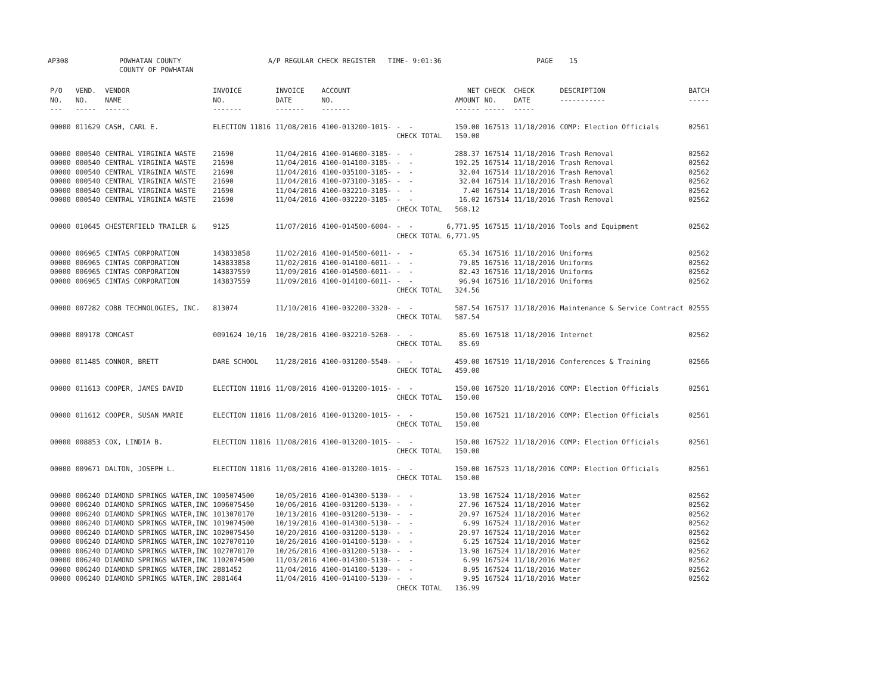AP308 POWHATAN COUNTY COUNTY OF POWHATAN A/P REGULAR CHECK REGISTER TIME- 9:01:36 PAGE 15
| P/O NO. --- | VEND. NO. ----- | VENDOR NAME ------ | INVOICE NO. ------- | INVOICE DATE ------- | ACCOUNT NO. ------- | | NET AMOUNT ------ | CHECK NO. ----- | CHECK DATE ----- | DESCRIPTION ----------- | BATCH ----- |
| --- | --- | --- | --- | --- | --- | --- | --- | --- | --- | --- | --- |
| 00000 | 011629 | CASH, CARL E. | ELECTION 11816 | 11/08/2016 | 4100-013200-1015- | - - | 150.00 | 167513 | 11/18/2016 | COMP: Election Officials | 02561 |
| | | | | | | CHECK TOTAL | 150.00 | | | | |
| 00000 | 000540 | CENTRAL VIRGINIA WASTE | 21690 | 11/04/2016 | 4100-014600-3185- | - - | 288.37 | 167514 | 11/18/2016 | Trash Removal | 02562 |
| 00000 | 000540 | CENTRAL VIRGINIA WASTE | 21690 | 11/04/2016 | 4100-014100-3185- | - - | 192.25 | 167514 | 11/18/2016 | Trash Removal | 02562 |
| 00000 | 000540 | CENTRAL VIRGINIA WASTE | 21690 | 11/04/2016 | 4100-035100-3185- | - - | 32.04 | 167514 | 11/18/2016 | Trash Removal | 02562 |
| 00000 | 000540 | CENTRAL VIRGINIA WASTE | 21690 | 11/04/2016 | 4100-073100-3185- | - - | 32.04 | 167514 | 11/18/2016 | Trash Removal | 02562 |
| 00000 | 000540 | CENTRAL VIRGINIA WASTE | 21690 | 11/04/2016 | 4100-032210-3185- | - - | 7.40 | 167514 | 11/18/2016 | Trash Removal | 02562 |
| 00000 | 000540 | CENTRAL VIRGINIA WASTE | 21690 | 11/04/2016 | 4100-032220-3185- | - - | 16.02 | 167514 | 11/18/2016 | Trash Removal | 02562 |
| | | | | | | CHECK TOTAL | 568.12 | | | | |
| 00000 | 010645 | CHESTERFIELD TRAILER & | 9125 | 11/07/2016 | 4100-014500-6004- | - - | 6,771.95 | 167515 | 11/18/2016 | Tools and Equipment | 02562 |
| | | | | | | CHECK TOTAL | 6,771.95 | | | | |
| 00000 | 006965 | CINTAS CORPORATION | 143833858 | 11/02/2016 | 4100-014500-6011- | - - | 65.34 | 167516 | 11/18/2016 | Uniforms | 02562 |
| 00000 | 006965 | CINTAS CORPORATION | 143833858 | 11/02/2016 | 4100-014100-6011- | - - | 79.85 | 167516 | 11/18/2016 | Uniforms | 02562 |
| 00000 | 006965 | CINTAS CORPORATION | 143837559 | 11/09/2016 | 4100-014500-6011- | - - | 82.43 | 167516 | 11/18/2016 | Uniforms | 02562 |
| 00000 | 006965 | CINTAS CORPORATION | 143837559 | 11/09/2016 | 4100-014100-6011- | - - | 96.94 | 167516 | 11/18/2016 | Uniforms | 02562 |
| | | | | | | CHECK TOTAL | 324.56 | | | | |
| 00000 | 007282 | COBB TECHNOLOGIES, INC. | 813074 | 11/10/2016 | 4100-032200-3320- | - - | 587.54 | 167517 | 11/18/2016 | Maintenance & Service Contract | 02555 |
| | | | | | | CHECK TOTAL | 587.54 | | | | |
| 00000 | 009178 | COMCAST | 0091624 10/16 | 10/28/2016 | 4100-032210-5260- | - - | 85.69 | 167518 | 11/18/2016 | Internet | 02562 |
| | | | | | | CHECK TOTAL | 85.69 | | | | |
| 00000 | 011485 | CONNOR, BRETT | DARE SCHOOL | 11/28/2016 | 4100-031200-5540- | - - | 459.00 | 167519 | 11/18/2016 | Conferences & Training | 02566 |
| | | | | | | CHECK TOTAL | 459.00 | | | | |
| 00000 | 011613 | COOPER, JAMES DAVID | ELECTION 11816 | 11/08/2016 | 4100-013200-1015- | - - | 150.00 | 167520 | 11/18/2016 | COMP: Election Officials | 02561 |
| | | | | | | CHECK TOTAL | 150.00 | | | | |
| 00000 | 011612 | COOPER, SUSAN MARIE | ELECTION 11816 | 11/08/2016 | 4100-013200-1015- | - - | 150.00 | 167521 | 11/18/2016 | COMP: Election Officials | 02561 |
| | | | | | | CHECK TOTAL | 150.00 | | | | |
| 00000 | 008853 | COX, LINDIA B. | ELECTION 11816 | 11/08/2016 | 4100-013200-1015- | - - | 150.00 | 167522 | 11/18/2016 | COMP: Election Officials | 02561 |
| | | | | | | CHECK TOTAL | 150.00 | | | | |
| 00000 | 009671 | DALTON, JOSEPH L. | ELECTION 11816 | 11/08/2016 | 4100-013200-1015- | - - | 150.00 | 167523 | 11/18/2016 | COMP: Election Officials | 02561 |
| | | | | | | CHECK TOTAL | 150.00 | | | | |
| 00000 | 006240 | DIAMOND SPRINGS WATER,INC | 1005074500 | 10/05/2016 | 4100-014300-5130- | - - | 13.98 | 167524 | 11/18/2016 | Water | 02562 |
| 00000 | 006240 | DIAMOND SPRINGS WATER,INC | 1006075450 | 10/06/2016 | 4100-031200-5130- | - - | 27.96 | 167524 | 11/18/2016 | Water | 02562 |
| 00000 | 006240 | DIAMOND SPRINGS WATER,INC | 1013070170 | 10/13/2016 | 4100-031200-5130- | - - | 20.97 | 167524 | 11/18/2016 | Water | 02562 |
| 00000 | 006240 | DIAMOND SPRINGS WATER,INC | 1019074500 | 10/19/2016 | 4100-014300-5130- | - - | 6.99 | 167524 | 11/18/2016 | Water | 02562 |
| 00000 | 006240 | DIAMOND SPRINGS WATER,INC | 1020075450 | 10/20/2016 | 4100-031200-5130- | - - | 20.97 | 167524 | 11/18/2016 | Water | 02562 |
| 00000 | 006240 | DIAMOND SPRINGS WATER,INC | 1027070110 | 10/26/2016 | 4100-014100-5130- | - - | 6.25 | 167524 | 11/18/2016 | Water | 02562 |
| 00000 | 006240 | DIAMOND SPRINGS WATER,INC | 1027070170 | 10/26/2016 | 4100-031200-5130- | - - | 13.98 | 167524 | 11/18/2016 | Water | 02562 |
| 00000 | 006240 | DIAMOND SPRINGS WATER,INC | 1102074500 | 11/03/2016 | 4100-014300-5130- | - - | 6.99 | 167524 | 11/18/2016 | Water | 02562 |
| 00000 | 006240 | DIAMOND SPRINGS WATER,INC | 2881452 | 11/04/2016 | 4100-014100-5130- | - - | 8.95 | 167524 | 11/18/2016 | Water | 02562 |
| 00000 | 006240 | DIAMOND SPRINGS WATER,INC | 2881464 | 11/04/2016 | 4100-014100-5130- | - - | 9.95 | 167524 | 11/18/2016 | Water | 02562 |
| | | | | | | CHECK TOTAL | 136.99 | | | | |